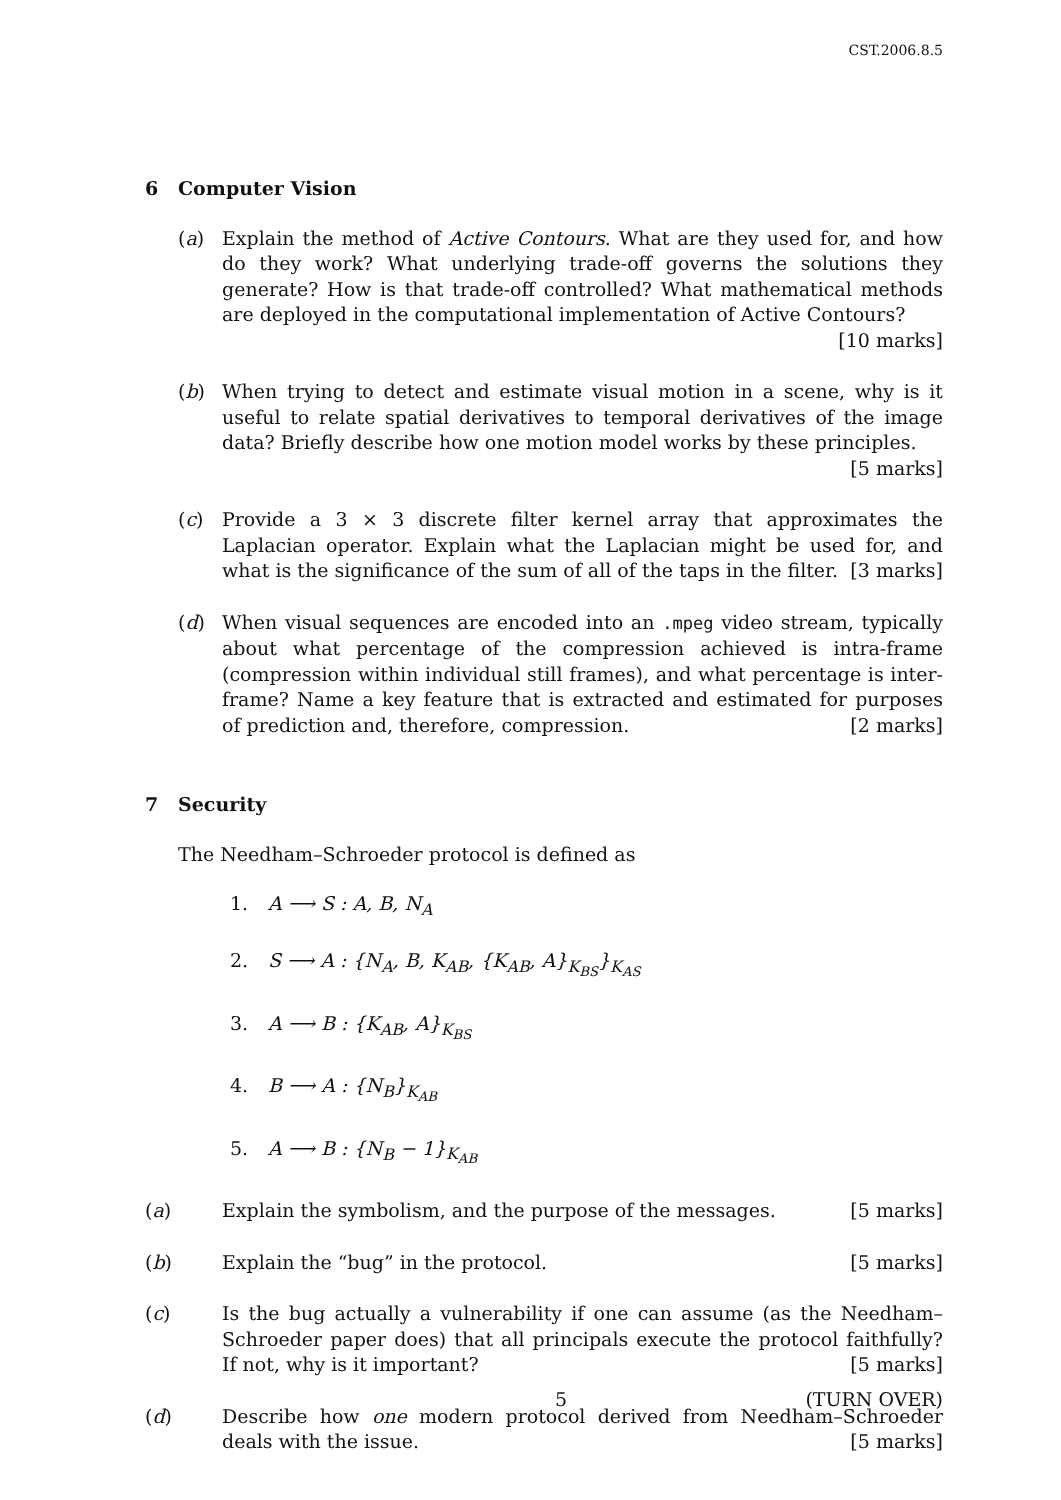CST.2006.8.5
6 Computer Vision
(a) Explain the method of Active Contours. What are they used for, and how do they work? What underlying trade-off governs the solutions they generate? How is that trade-off controlled? What mathematical methods are deployed in the computational implementation of Active Contours? [10 marks]
(b) When trying to detect and estimate visual motion in a scene, why is it useful to relate spatial derivatives to temporal derivatives of the image data? Briefly describe how one motion model works by these principles. [5 marks]
(c) Provide a 3 × 3 discrete filter kernel array that approximates the Laplacian operator. Explain what the Laplacian might be used for, and what is the significance of the sum of all of the taps in the filter. [3 marks]
(d) When visual sequences are encoded into an .mpeg video stream, typically about what percentage of the compression achieved is intra-frame (compression within individual still frames), and what percentage is inter-frame? Name a key feature that is extracted and estimated for purposes of prediction and, therefore, compression. [2 marks]
7 Security
The Needham–Schroeder protocol is defined as
1. A ⟶ S : A, B, N<sub>A</sub>
2. S ⟶ A : {N<sub>A</sub>, B, K<sub>AB</sub>, {K<sub>AB</sub>, A}<sub>K<sub>BS</sub></sub>}<sub>K<sub>AS</sub></sub>
3. A ⟶ B : {K<sub>AB</sub>, A}<sub>K<sub>BS</sub></sub>
4. B ⟶ A : {N<sub>B</sub>}<sub>K<sub>AB</sub></sub>
5. A ⟶ B : {N<sub>B</sub> − 1}<sub>K<sub>AB</sub></sub>
(a) Explain the symbolism, and the purpose of the messages. [5 marks]
(b) Explain the “bug” in the protocol. [5 marks]
(c) Is the bug actually a vulnerability if one can assume (as the Needham–Schroeder paper does) that all principals execute the protocol faithfully? If not, why is it important? [5 marks]
(d) Describe how one modern protocol derived from Needham–Schroeder deals with the issue. [5 marks]
5 (TURN OVER)